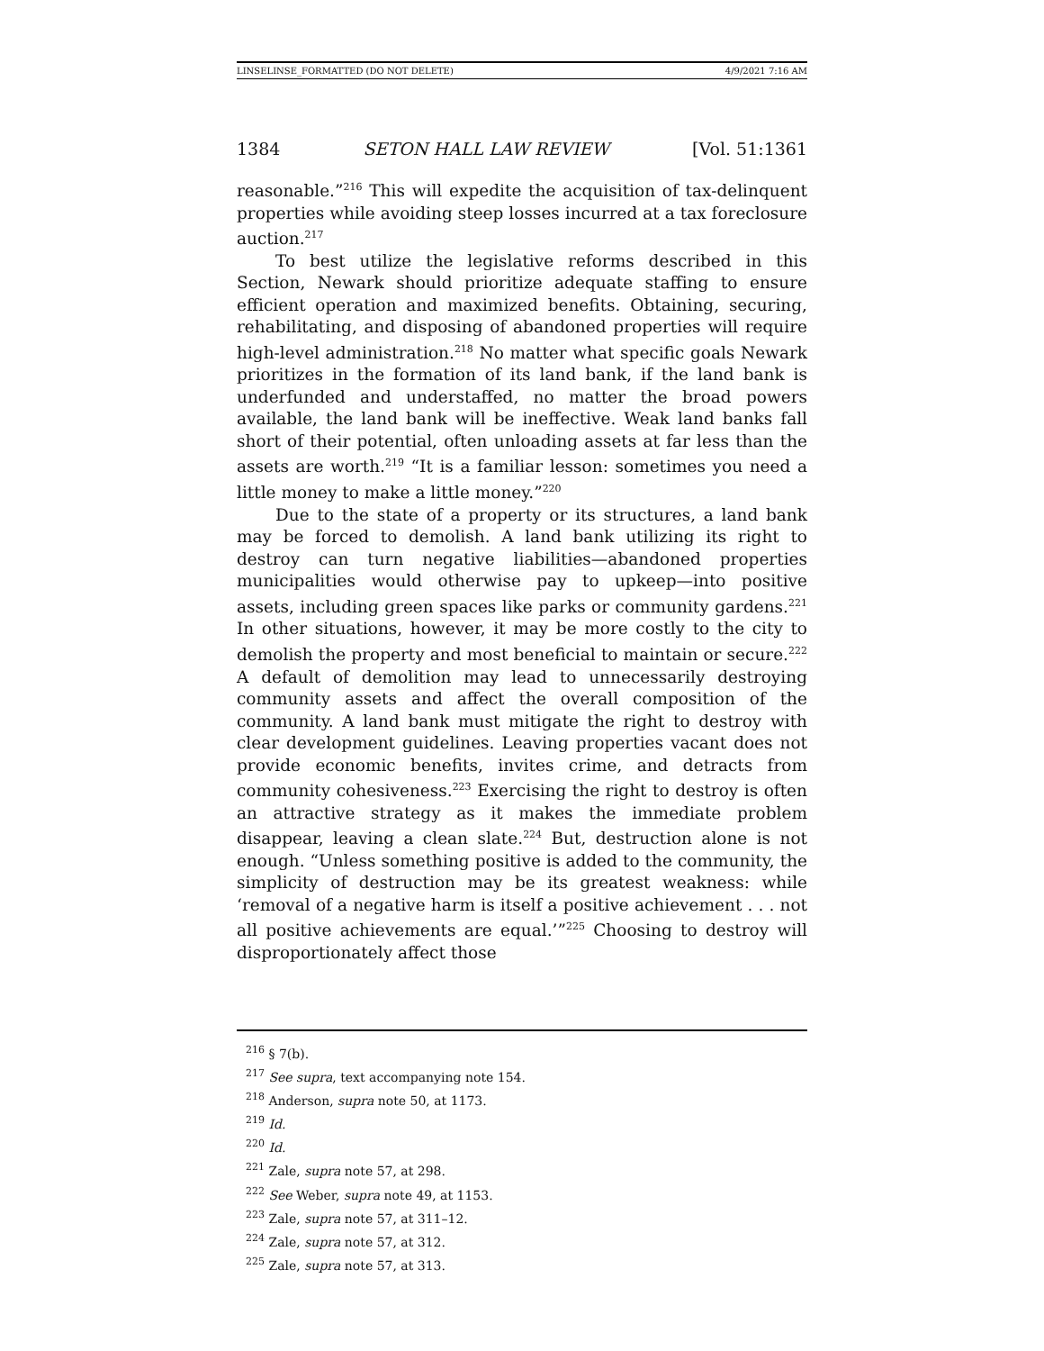LINSELINSE_FORMATTED (DO NOT DELETE) 4/9/2021 7:16 AM
1384 SETON HALL LAW REVIEW [Vol. 51:1361
reasonable.”<sup>216</sup> This will expedite the acquisition of tax-delinquent properties while avoiding steep losses incurred at a tax foreclosure auction.<sup>217</sup>
To best utilize the legislative reforms described in this Section, Newark should prioritize adequate staffing to ensure efficient operation and maximized benefits. Obtaining, securing, rehabilitating, and disposing of abandoned properties will require high-level administration.<sup>218</sup> No matter what specific goals Newark prioritizes in the formation of its land bank, if the land bank is underfunded and understaffed, no matter the broad powers available, the land bank will be ineffective. Weak land banks fall short of their potential, often unloading assets at far less than the assets are worth.<sup>219</sup> “It is a familiar lesson: sometimes you need a little money to make a little money.”<sup>220</sup>
Due to the state of a property or its structures, a land bank may be forced to demolish. A land bank utilizing its right to destroy can turn negative liabilities—abandoned properties municipalities would otherwise pay to upkeep—into positive assets, including green spaces like parks or community gardens.<sup>221</sup> In other situations, however, it may be more costly to the city to demolish the property and most beneficial to maintain or secure.<sup>222</sup> A default of demolition may lead to unnecessarily destroying community assets and affect the overall composition of the community. A land bank must mitigate the right to destroy with clear development guidelines. Leaving properties vacant does not provide economic benefits, invites crime, and detracts from community cohesiveness.<sup>223</sup> Exercising the right to destroy is often an attractive strategy as it makes the immediate problem disappear, leaving a clean slate.<sup>224</sup> But, destruction alone is not enough. “Unless something positive is added to the community, the simplicity of destruction may be its greatest weakness: while ‘removal of a negative harm is itself a positive achievement . . . not all positive achievements are equal.’”<sup>225</sup> Choosing to destroy will disproportionately affect those
<sup>216</sup> § 7(b).
<sup>217</sup> See supra, text accompanying note 154.
<sup>218</sup> Anderson, supra note 50, at 1173.
<sup>219</sup> Id.
<sup>220</sup> Id.
<sup>221</sup> Zale, supra note 57, at 298.
<sup>222</sup> See Weber, supra note 49, at 1153.
<sup>223</sup> Zale, supra note 57, at 311–12.
<sup>224</sup> Zale, supra note 57, at 312.
<sup>225</sup> Zale, supra note 57, at 313.